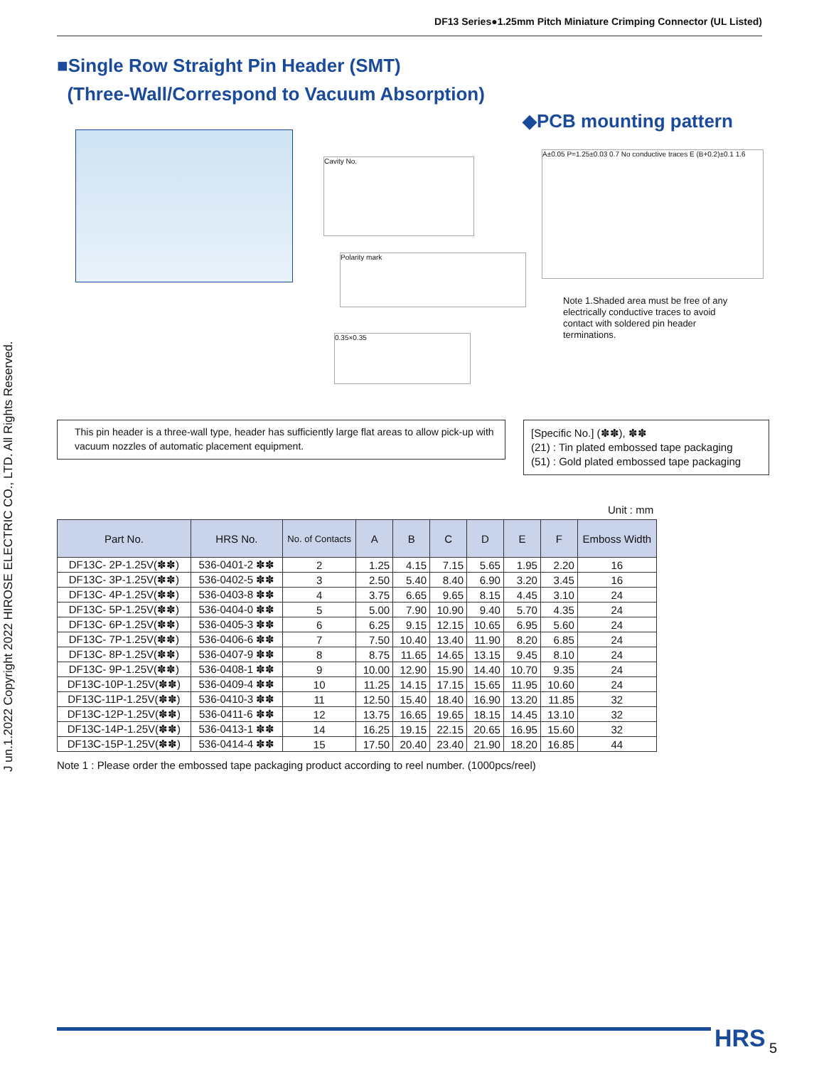DF13 Series●1.25mm Pitch Miniature Crimping Connector (UL Listed)
J un.1.2022 Copyright 2022 HIROSE ELECTRIC CO., LTD. All Rights Reserved.
■Single Row Straight Pin Header (SMT)
(Three-Wall/Correspond to Vacuum Absorption)
◆PCB mounting pattern
Cavity No.
Polarity mark
0.35×0.35
A±0.05 P=1.25±0.03 0.7 No conductive traces E (B+0.2)±0.1 1.6
Note 1.Shaded area must be free of any electrically conductive traces to avoid contact with soldered pin header terminations.
This pin header is a three-wall type, header has sufficiently large flat areas to allow pick-up with vacuum nozzles of automatic placement equipment.
[Specific No.] (✽✽), ✽✽
(21) : Tin plated embossed tape packaging
(51) : Gold plated embossed tape packaging
Unit : mm
| Part No. | HRS No. | No. of Contacts | A | B | C | D | E | F | Emboss Width |
| --- | --- | --- | --- | --- | --- | --- | --- | --- | --- |
| DF13C- 2P-1.25V(✽✽) | 536-0401-2 ✽✽ | 2 | 1.25 | 4.15 | 7.15 | 5.65 | 1.95 | 2.20 | 16 |
| DF13C- 3P-1.25V(✽✽) | 536-0402-5 ✽✽ | 3 | 2.50 | 5.40 | 8.40 | 6.90 | 3.20 | 3.45 | 16 |
| DF13C- 4P-1.25V(✽✽) | 536-0403-8 ✽✽ | 4 | 3.75 | 6.65 | 9.65 | 8.15 | 4.45 | 3.10 | 24 |
| DF13C- 5P-1.25V(✽✽) | 536-0404-0 ✽✽ | 5 | 5.00 | 7.90 | 10.90 | 9.40 | 5.70 | 4.35 | 24 |
| DF13C- 6P-1.25V(✽✽) | 536-0405-3 ✽✽ | 6 | 6.25 | 9.15 | 12.15 | 10.65 | 6.95 | 5.60 | 24 |
| DF13C- 7P-1.25V(✽✽) | 536-0406-6 ✽✽ | 7 | 7.50 | 10.40 | 13.40 | 11.90 | 8.20 | 6.85 | 24 |
| DF13C- 8P-1.25V(✽✽) | 536-0407-9 ✽✽ | 8 | 8.75 | 11.65 | 14.65 | 13.15 | 9.45 | 8.10 | 24 |
| DF13C- 9P-1.25V(✽✽) | 536-0408-1 ✽✽ | 9 | 10.00 | 12.90 | 15.90 | 14.40 | 10.70 | 9.35 | 24 |
| DF13C-10P-1.25V(✽✽) | 536-0409-4 ✽✽ | 10 | 11.25 | 14.15 | 17.15 | 15.65 | 11.95 | 10.60 | 24 |
| DF13C-11P-1.25V(✽✽) | 536-0410-3 ✽✽ | 11 | 12.50 | 15.40 | 18.40 | 16.90 | 13.20 | 11.85 | 32 |
| DF13C-12P-1.25V(✽✽) | 536-0411-6 ✽✽ | 12 | 13.75 | 16.65 | 19.65 | 18.15 | 14.45 | 13.10 | 32 |
| DF13C-14P-1.25V(✽✽) | 536-0413-1 ✽✽ | 14 | 16.25 | 19.15 | 22.15 | 20.65 | 16.95 | 15.60 | 32 |
| DF13C-15P-1.25V(✽✽) | 536-0414-4 ✽✽ | 15 | 17.50 | 20.40 | 23.40 | 21.90 | 18.20 | 16.85 | 44 |
Note 1 : Please order the embossed tape packaging product according to reel number. (1000pcs/reel)
HRS 5